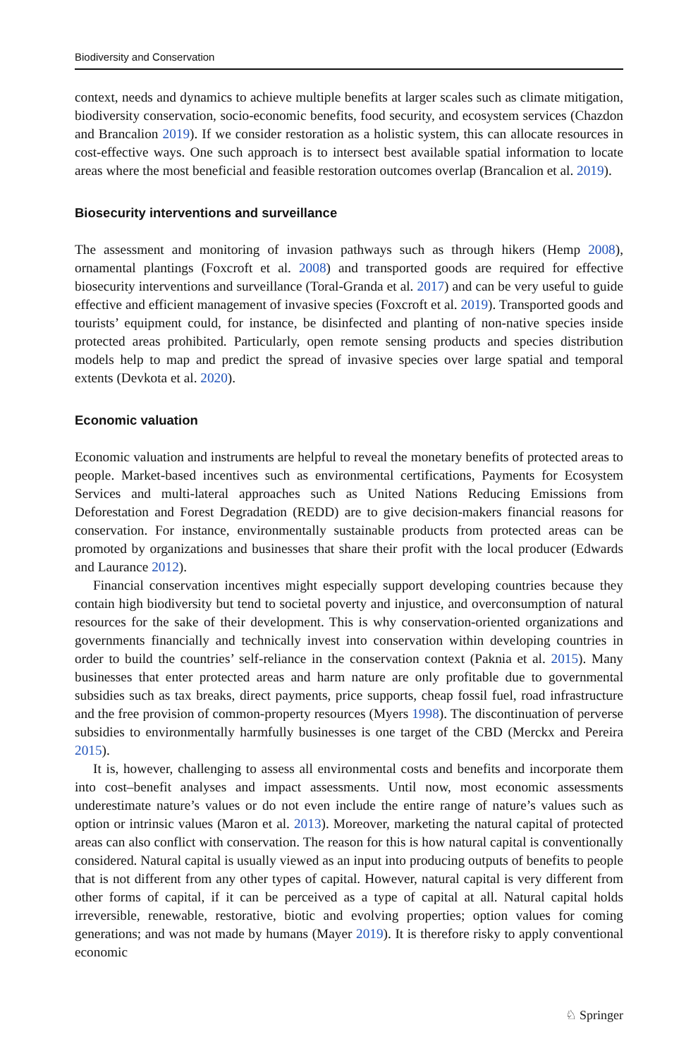Biodiversity and Conservation
context, needs and dynamics to achieve multiple benefits at larger scales such as climate mitigation, biodiversity conservation, socio-economic benefits, food security, and ecosystem services (Chazdon and Brancalion 2019). If we consider restoration as a holistic system, this can allocate resources in cost-effective ways. One such approach is to intersect best available spatial information to locate areas where the most beneficial and feasible restoration outcomes overlap (Brancalion et al. 2019).
Biosecurity interventions and surveillance
The assessment and monitoring of invasion pathways such as through hikers (Hemp 2008), ornamental plantings (Foxcroft et al. 2008) and transported goods are required for effective biosecurity interventions and surveillance (Toral-Granda et al. 2017) and can be very useful to guide effective and efficient management of invasive species (Foxcroft et al. 2019). Transported goods and tourists’ equipment could, for instance, be disinfected and planting of non-native species inside protected areas prohibited. Particularly, open remote sensing products and species distribution models help to map and predict the spread of invasive species over large spatial and temporal extents (Devkota et al. 2020).
Economic valuation
Economic valuation and instruments are helpful to reveal the monetary benefits of protected areas to people. Market-based incentives such as environmental certifications, Payments for Ecosystem Services and multi-lateral approaches such as United Nations Reducing Emissions from Deforestation and Forest Degradation (REDD) are to give decision-makers financial reasons for conservation. For instance, environmentally sustainable products from protected areas can be promoted by organizations and businesses that share their profit with the local producer (Edwards and Laurance 2012).
Financial conservation incentives might especially support developing countries because they contain high biodiversity but tend to societal poverty and injustice, and overconsumption of natural resources for the sake of their development. This is why conservation-oriented organizations and governments financially and technically invest into conservation within developing countries in order to build the countries’ self-reliance in the conservation context (Paknia et al. 2015). Many businesses that enter protected areas and harm nature are only profitable due to governmental subsidies such as tax breaks, direct payments, price supports, cheap fossil fuel, road infrastructure and the free provision of common-property resources (Myers 1998). The discontinuation of perverse subsidies to environmentally harmfully businesses is one target of the CBD (Merckx and Pereira 2015).
It is, however, challenging to assess all environmental costs and benefits and incorporate them into cost–benefit analyses and impact assessments. Until now, most economic assessments underestimate nature’s values or do not even include the entire range of nature’s values such as option or intrinsic values (Maron et al. 2013). Moreover, marketing the natural capital of protected areas can also conflict with conservation. The reason for this is how natural capital is conventionally considered. Natural capital is usually viewed as an input into producing outputs of benefits to people that is not different from any other types of capital. However, natural capital is very different from other forms of capital, if it can be perceived as a type of capital at all. Natural capital holds irreversible, renewable, restorative, biotic and evolving properties; option values for coming generations; and was not made by humans (Mayer 2019). It is therefore risky to apply conventional economic
♘ Springer